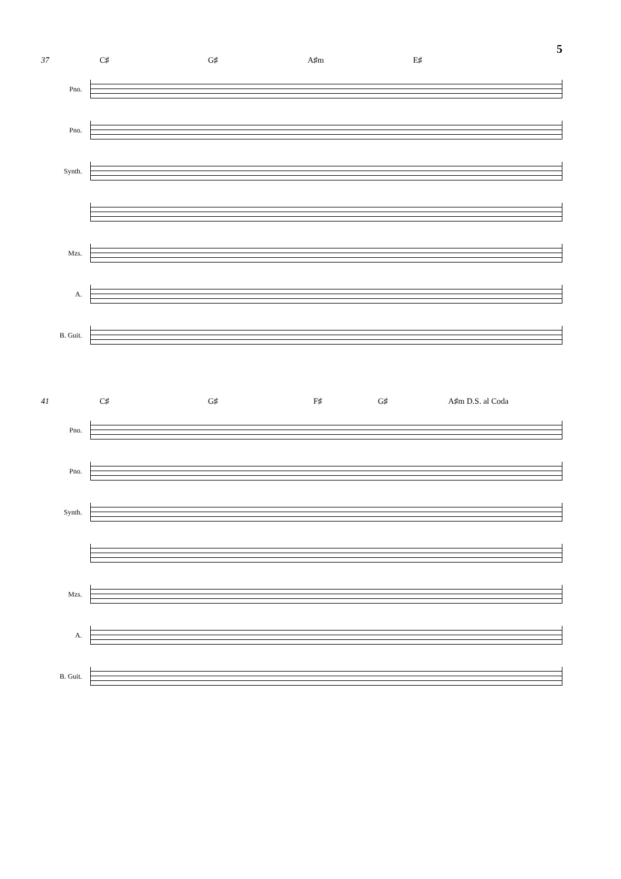5
37 C♯ G♯ A♯m E♯
Pno.
Pno.
Synth.
Mzs.
A.
B. Guit.
41 C♯ G♯ F♯ G♯ A♯m D.S. al Coda
Pno.
Pno.
Synth.
Mzs.
A.
B. Guit.